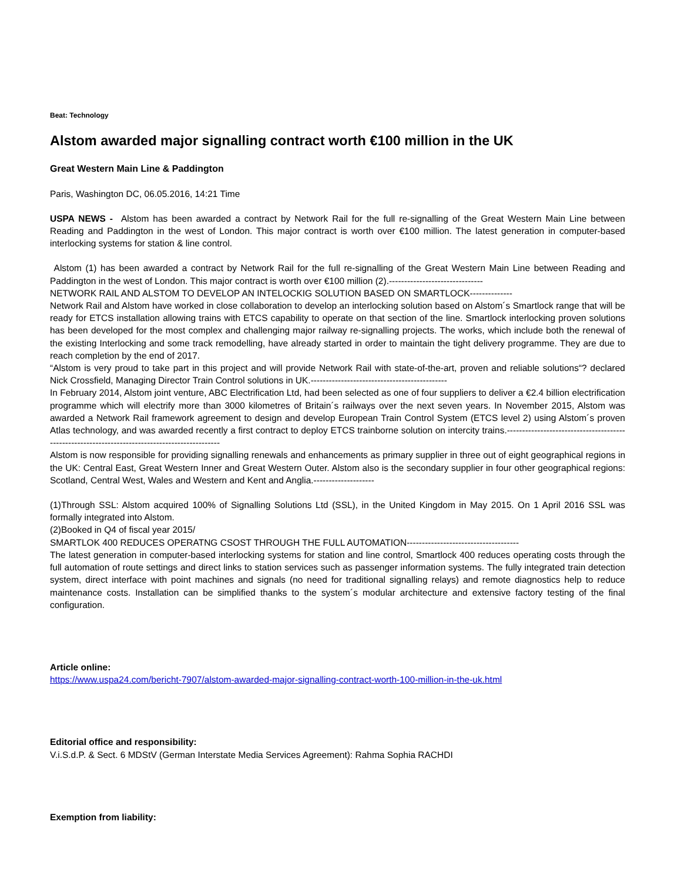Beat: Technology
Alstom awarded major signalling contract worth €100 million in the UK
Great Western Main Line & Paddington
Paris, Washington DC, 06.05.2016, 14:21 Time
USPA NEWS - Alstom has been awarded a contract by Network Rail for the full re-signalling of the Great Western Main Line between Reading and Paddington in the west of London. This major contract is worth over €100 million. The latest generation in computer-based interlocking systems for station & line control.
Alstom (1) has been awarded a contract by Network Rail for the full re-signalling of the Great Western Main Line between Reading and Paddington in the west of London. This major contract is worth over €100 million (2).-------------------------------
NETWORK RAIL AND ALSTOM TO DEVELOP AN INTELOCKIG SOLUTION BASED ON SMARTLOCK--------------
Network Rail and Alstom have worked in close collaboration to develop an interlocking solution based on Alstom´s Smartlock range that will be ready for ETCS installation allowing trains with ETCS capability to operate on that section of the line. Smartlock interlocking proven solutions has been developed for the most complex and challenging major railway re-signalling projects. The works, which include both the renewal of the existing Interlocking and some track remodelling, have already started in order to maintain the tight delivery programme. They are due to reach completion by the end of 2017.
“Alstom is very proud to take part in this project and will provide Network Rail with state-of-the-art, proven and reliable solutions“? declared Nick Crossfield, Managing Director Train Control solutions in UK.---------------------------------------------
In February 2014, Alstom joint venture, ABC Electrification Ltd, had been selected as one of four suppliers to deliver a €2.4 billion electrification programme which will electrify more than 3000 kilometres of Britain´s railways over the next seven years. In November 2015, Alstom was awarded a Network Rail framework agreement to design and develop European Train Control System (ETCS level 2) using Alstom´s proven Atlas technology, and was awarded recently a first contract to deploy ETCS trainborne solution on intercity trains.-----------------------------------------------------------------------------------------------
Alstom is now responsible for providing signalling renewals and enhancements as primary supplier in three out of eight geographical regions in the UK: Central East, Great Western Inner and Great Western Outer. Alstom also is the secondary supplier in four other geographical regions: Scotland, Central West, Wales and Western and Kent and Anglia.--------------------
(1)Through SSL: Alstom acquired 100% of Signalling Solutions Ltd (SSL), in the United Kingdom in May 2015. On 1 April 2016 SSL was formally integrated into Alstom.
(2)Booked in Q4 of fiscal year 2015/
SMARTLOK 400 REDUCES OPERATNG CSOST THROUGH THE FULL AUTOMATION-------------------------------------
The latest generation in computer-based interlocking systems for station and line control, Smartlock 400 reduces operating costs through the full automation of route settings and direct links to station services such as passenger information systems. The fully integrated train detection system, direct interface with point machines and signals (no need for traditional signalling relays) and remote diagnostics help to reduce maintenance costs. Installation can be simplified thanks to the system´s modular architecture and extensive factory testing of the final configuration.
Article online:
https://www.uspa24.com/bericht-7907/alstom-awarded-major-signalling-contract-worth-100-million-in-the-uk.html
Editorial office and responsibility:
V.i.S.d.P. & Sect. 6 MDStV (German Interstate Media Services Agreement): Rahma Sophia RACHDI
Exemption from liability: